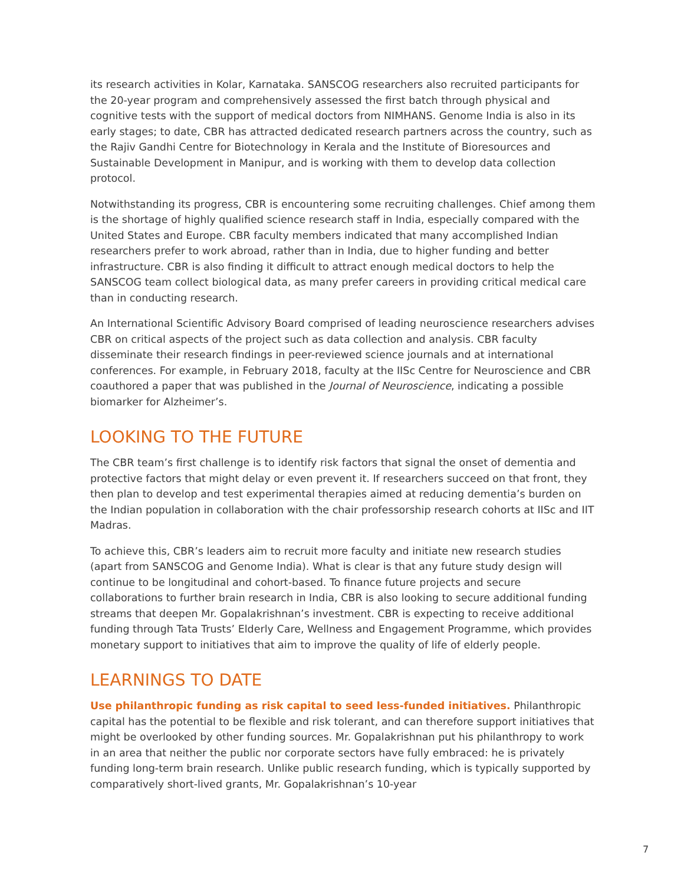its research activities in Kolar, Karnataka. SANSCOG researchers also recruited participants for the 20-year program and comprehensively assessed the first batch through physical and cognitive tests with the support of medical doctors from NIMHANS. Genome India is also in its early stages; to date, CBR has attracted dedicated research partners across the country, such as the Rajiv Gandhi Centre for Biotechnology in Kerala and the Institute of Bioresources and Sustainable Development in Manipur, and is working with them to develop data collection protocol.
Notwithstanding its progress, CBR is encountering some recruiting challenges. Chief among them is the shortage of highly qualified science research staff in India, especially compared with the United States and Europe. CBR faculty members indicated that many accomplished Indian researchers prefer to work abroad, rather than in India, due to higher funding and better infrastructure. CBR is also finding it difficult to attract enough medical doctors to help the SANSCOG team collect biological data, as many prefer careers in providing critical medical care than in conducting research.
An International Scientific Advisory Board comprised of leading neuroscience researchers advises CBR on critical aspects of the project such as data collection and analysis. CBR faculty disseminate their research findings in peer-reviewed science journals and at international conferences. For example, in February 2018, faculty at the IISc Centre for Neuroscience and CBR coauthored a paper that was published in the Journal of Neuroscience, indicating a possible biomarker for Alzheimer’s.
LOOKING TO THE FUTURE
The CBR team’s first challenge is to identify risk factors that signal the onset of dementia and protective factors that might delay or even prevent it. If researchers succeed on that front, they then plan to develop and test experimental therapies aimed at reducing dementia’s burden on the Indian population in collaboration with the chair professorship research cohorts at IISc and IIT Madras.
To achieve this, CBR’s leaders aim to recruit more faculty and initiate new research studies (apart from SANSCOG and Genome India). What is clear is that any future study design will continue to be longitudinal and cohort-based. To finance future projects and secure collaborations to further brain research in India, CBR is also looking to secure additional funding streams that deepen Mr. Gopalakrishnan’s investment. CBR is expecting to receive additional funding through Tata Trusts’ Elderly Care, Wellness and Engagement Programme, which provides monetary support to initiatives that aim to improve the quality of life of elderly people.
LEARNINGS TO DATE
Use philanthropic funding as risk capital to seed less-funded initiatives. Philanthropic capital has the potential to be flexible and risk tolerant, and can therefore support initiatives that might be overlooked by other funding sources. Mr. Gopalakrishnan put his philanthropy to work in an area that neither the public nor corporate sectors have fully embraced: he is privately funding long-term brain research. Unlike public research funding, which is typically supported by comparatively short-lived grants, Mr. Gopalakrishnan’s 10-year
7